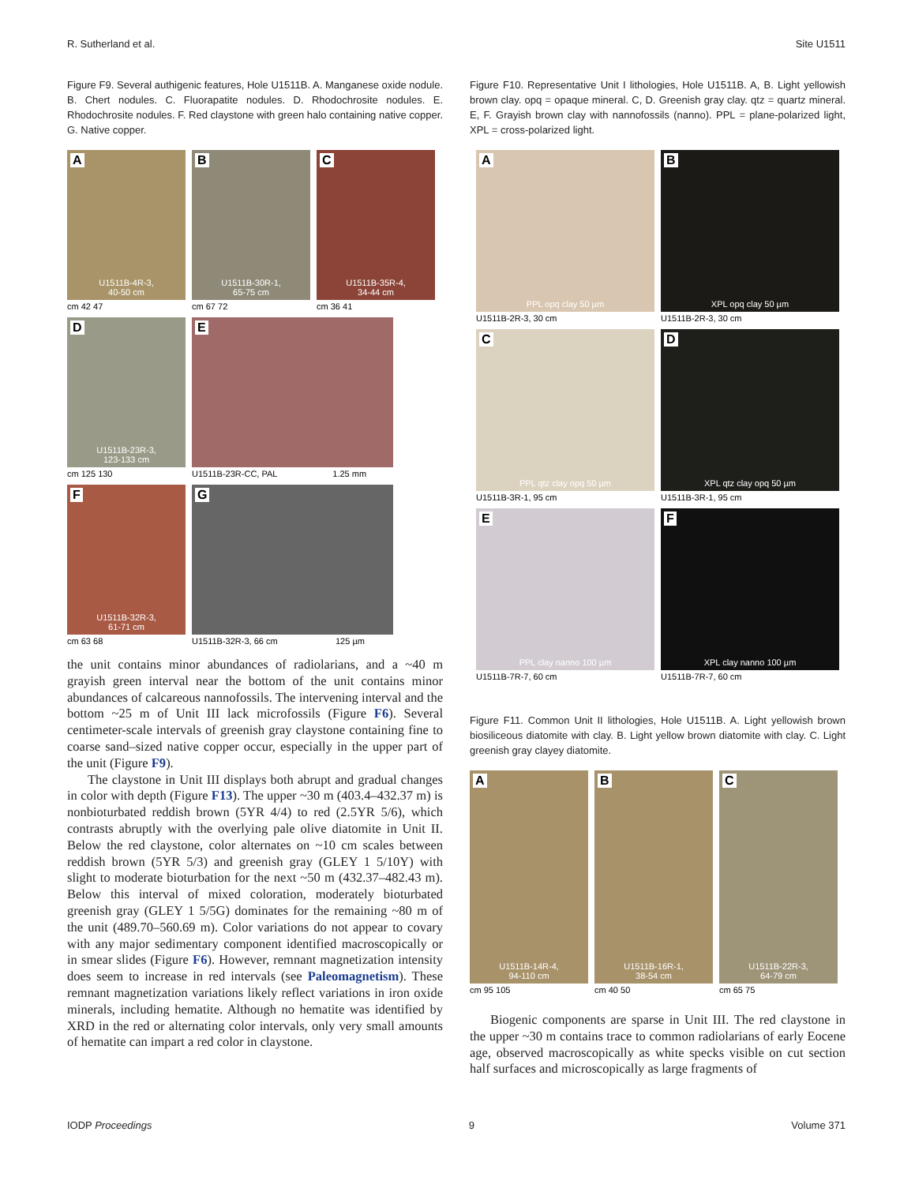R. Sutherland et al. Site U1511
Figure F9. Several authigenic features, Hole U1511B. A. Manganese oxide nodule. B. Chert nodules. C. Fluorapatite nodules. D. Rhodochrosite nodules. E. Rhodochrosite nodules. F. Red claystone with green halo containing native copper. G. Native copper.
A U1511B-4R-3,
40-50 cm
cm 42 47
B U1511B-30R-1,
65-75 cm
cm 67 72
C U1511B-35R-4,
34-44 cm
cm 36 41
D U1511B-23R-3,
123-133 cm
cm 125 130
E
U1511B-23R-CC, PAL 1.25 mm
F U1511B-32R-3,
61-71 cm
cm 63 68
G
U1511B-32R-3, 66 cm 125 µm
the unit contains minor abundances of radiolarians, and a ~40 m grayish green interval near the bottom of the unit contains minor abundances of calcareous nannofossils. The intervening interval and the bottom ~25 m of Unit III lack microfossils (Figure F6). Several centimeter-scale intervals of greenish gray claystone containing fine to coarse sand–sized native copper occur, especially in the upper part of the unit (Figure F9).
The claystone in Unit III displays both abrupt and gradual changes in color with depth (Figure F13). The upper ~30 m (403.4–432.37 m) is nonbioturbated reddish brown (5YR 4/4) to red (2.5YR 5/6), which contrasts abruptly with the overlying pale olive diatomite in Unit II. Below the red claystone, color alternates on ~10 cm scales between reddish brown (5YR 5/3) and greenish gray (GLEY 1 5/10Y) with slight to moderate bioturbation for the next ~50 m (432.37–482.43 m). Below this interval of mixed coloration, moderately bioturbated greenish gray (GLEY 1 5/5G) dominates for the remaining ~80 m of the unit (489.70–560.69 m). Color variations do not appear to covary with any major sedimentary component identified macroscopically or in smear slides (Figure F6). However, remnant magnetization intensity does seem to increase in red intervals (see Paleomagnetism). These remnant magnetization variations likely reflect variations in iron oxide minerals, including hematite. Although no hematite was identified by XRD in the red or alternating color intervals, only very small amounts of hematite can impart a red color in claystone.
Figure F10. Representative Unit I lithologies, Hole U1511B. A, B. Light yellowish brown clay. opq = opaque mineral. C, D. Greenish gray clay. qtz = quartz mineral. E, F. Grayish brown clay with nannofossils (nanno). PPL = plane-polarized light, XPL = cross-polarized light.
A PPL opq clay 50 µm
U1511B-2R-3, 30 cm
B XPL opq clay 50 µm
U1511B-2R-3, 30 cm
C PPL qtz clay opq 50 µm
U1511B-3R-1, 95 cm
D XPL qtz clay opq 50 µm
U1511B-3R-1, 95 cm
E PPL clay nanno 100 µm
U1511B-7R-7, 60 cm
F XPL clay nanno 100 µm
U1511B-7R-7, 60 cm
Figure F11. Common Unit II lithologies, Hole U1511B. A. Light yellowish brown biosiliceous diatomite with clay. B. Light yellow brown diatomite with clay. C. Light greenish gray clayey diatomite.
A U1511B-14R-4,
94-110 cm
cm 95 105
B U1511B-16R-1,
38-54 cm
cm 40 50
C U1511B-22R-3,
64-79 cm
cm 65 75
Biogenic components are sparse in Unit III. The red claystone in the upper ~30 m contains trace to common radiolarians of early Eocene age, observed macroscopically as white specks visible on cut section half surfaces and microscopically as large fragments of
IODP Proceedings 9 Volume 371